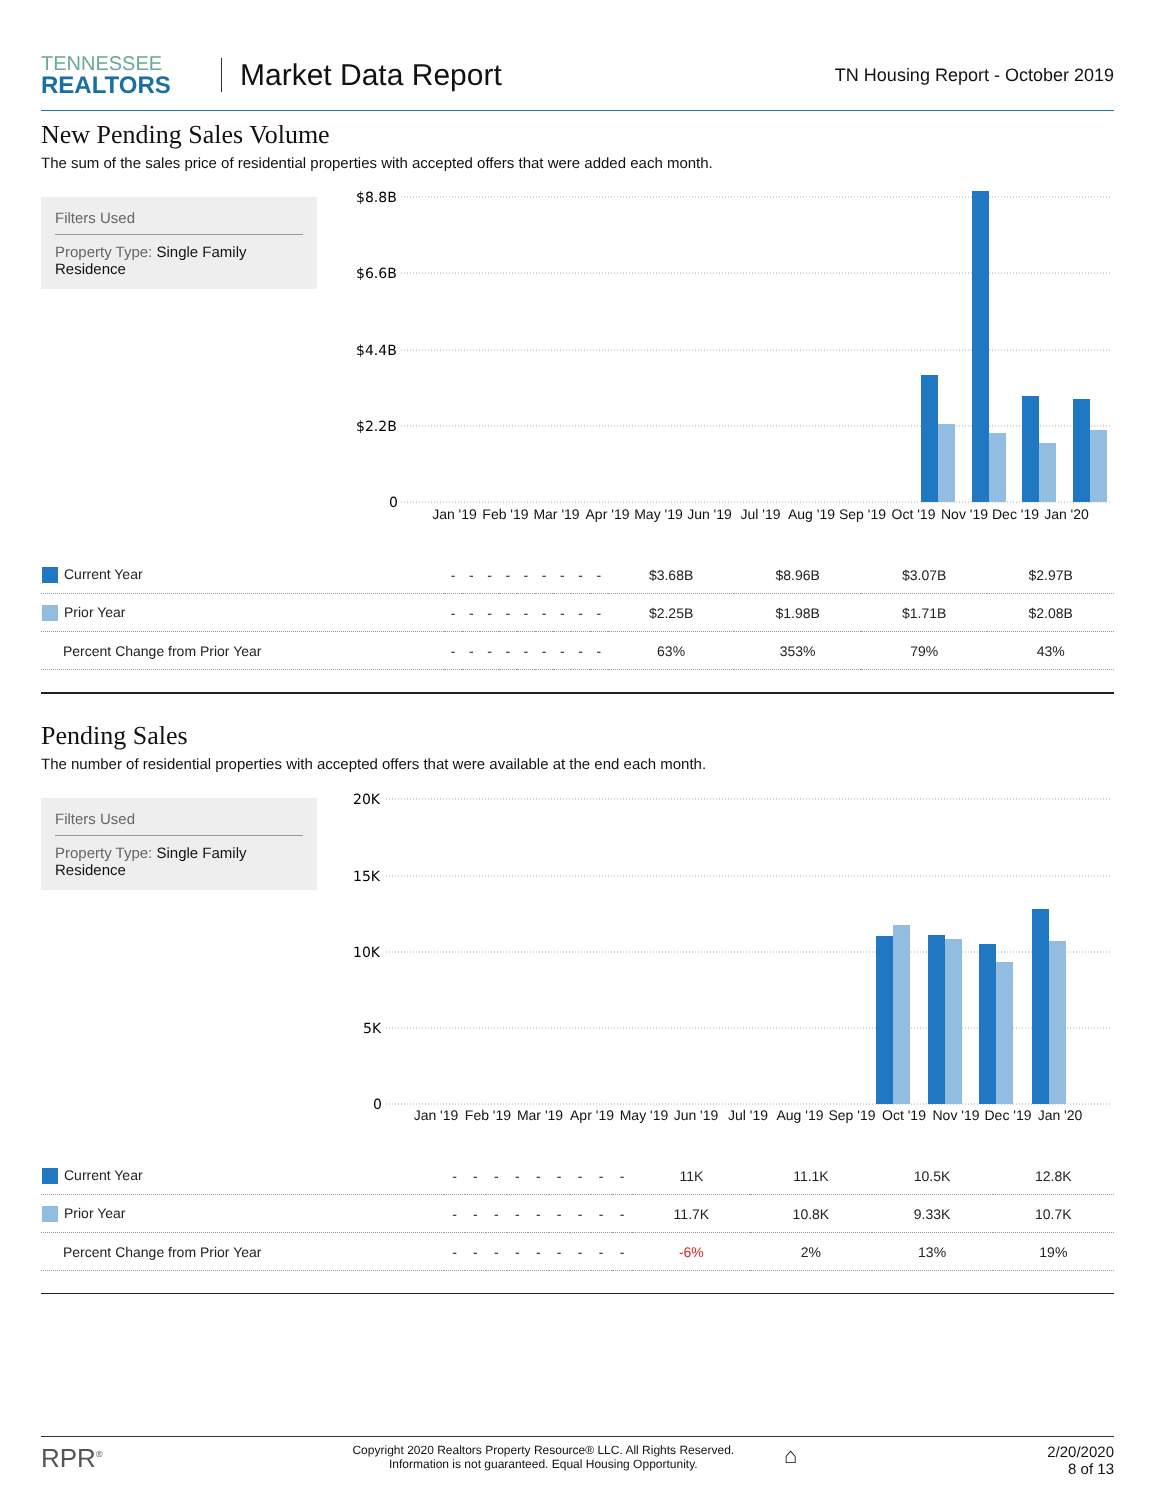TENNESSEE
REALTORS
Market Data Report
TN Housing Report - October 2019
New Pending Sales Volume
The sum of the sales price of residential properties with accepted offers that were added each month.
Filters Used
Property Type: Single Family Residence
$8.8B
$6.6B
$4.4B
$2.2B
0
Jan '19
Feb '19
Mar '19
Apr '19
May '19
Jun '19
Jul '19
Aug '19
Sep '19
Oct '19
Nov '19
Dec '19
Jan '20
| Current Year | - | - | - | - | - | - | - | - | - | $3.68B | $8.96B | $3.07B | $2.97B |
| Prior Year | - | - | - | - | - | - | - | - | - | $2.25B | $1.98B | $1.71B | $2.08B |
| Percent Change from Prior Year | - | - | - | - | - | - | - | - | - | 63% | 353% | 79% | 43% |
Pending Sales
The number of residential properties with accepted offers that were available at the end each month.
Filters Used
Property Type: Single Family Residence
20K
15K
10K
5K
0
Jan '19
Feb '19
Mar '19
Apr '19
May '19
Jun '19
Jul '19
Aug '19
Sep '19
Oct '19
Nov '19
Dec '19
Jan '20
| Current Year | - | - | - | - | - | - | - | - | - | 11K | 11.1K | 10.5K | 12.8K |
| Prior Year | - | - | - | - | - | - | - | - | - | 11.7K | 10.8K | 9.33K | 10.7K |
| Percent Change from Prior Year | - | - | - | - | - | - | - | - | - | -6% | 2% | 13% | 19% |
RPR<sup>®</sup>
Copyright 2020 Realtors Property Resource® LLC. All Rights Reserved.
Information is not guaranteed. Equal Housing Opportunity.
⌂
2/20/2020
8 of 13